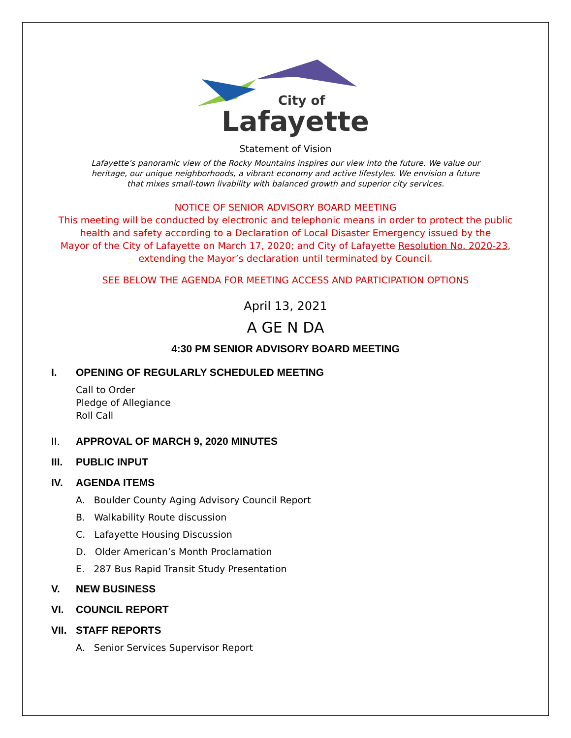City of
Lafayette
Statement of Vision
Lafayette’s panoramic view of the Rocky Mountains inspires our view into the future. We value our
heritage, our unique neighborhoods, a vibrant economy and active lifestyles. We envision a future
that mixes small-town livability with balanced growth and superior city services.
NOTICE OF SENIOR ADVISORY BOARD MEETING
This meeting will be conducted by electronic and telephonic means in order to protect the public
health and safety according to a Declaration of Local Disaster Emergency issued by the
Mayor of the City of Lafayette on March 17, 2020; and City of Lafayette Resolution No. 2020-23,
extending the Mayor’s declaration until terminated by Council.
SEE BELOW THE AGENDA FOR MEETING ACCESS AND PARTICIPATION OPTIONS
April 13, 2021
A GE N DA
4:30 PM SENIOR ADVISORY BOARD MEETING
I. OPENING OF REGULARLY SCHEDULED MEETING
Call to Order
Pledge of Allegiance
Roll Call
II. APPROVAL OF MARCH 9, 2020 MINUTES
III. PUBLIC INPUT
IV. AGENDA ITEMS
A. Boulder County Aging Advisory Council Report
B. Walkability Route discussion
C. Lafayette Housing Discussion
D. Older American’s Month Proclamation
E. 287 Bus Rapid Transit Study Presentation
V. NEW BUSINESS
VI. COUNCIL REPORT
VII. STAFF REPORTS
A. Senior Services Supervisor Report